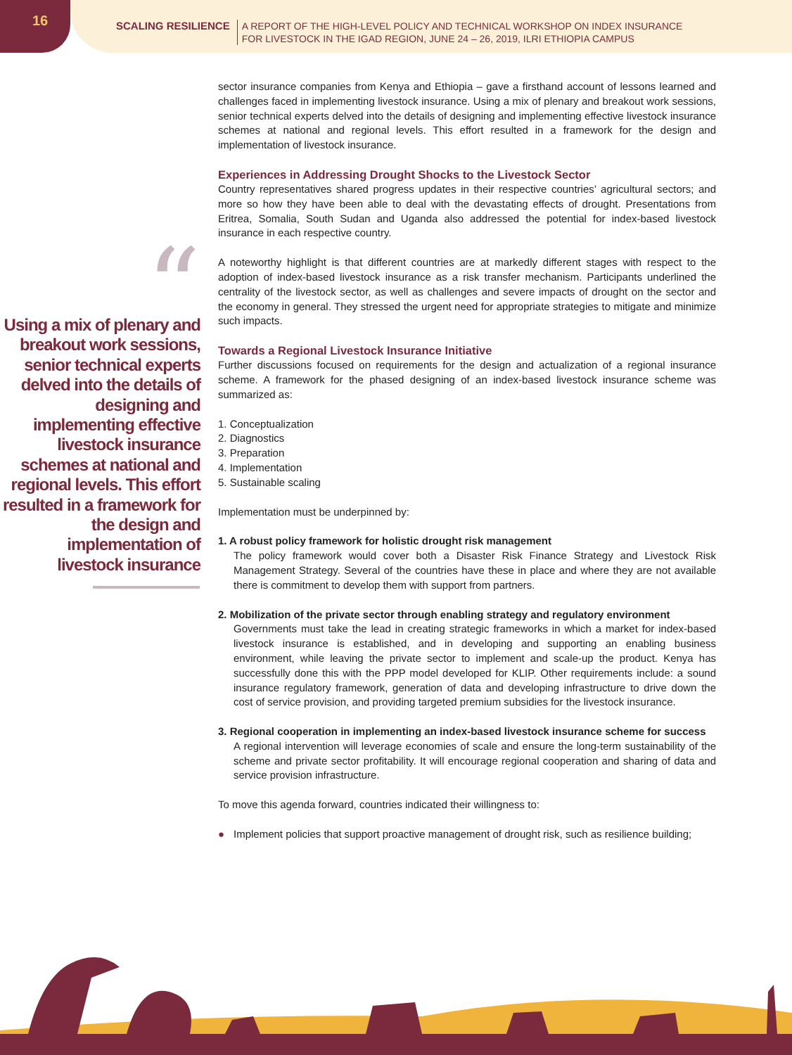16
SCALING RESILIENCE
A REPORT OF THE HIGH-LEVEL POLICY AND TECHNICAL WORKSHOP ON INDEX INSURANCE
FOR LIVESTOCK IN THE IGAD REGION, JUNE 24 – 26, 2019, ILRI ETHIOPIA CAMPUS
“
Using a mix of plenary and breakout work sessions, senior technical experts delved into the details of designing and implementing effective livestock insurance schemes at national and regional levels. This effort resulted in a framework for the design and implementation of livestock insurance
sector insurance companies from Kenya and Ethiopia – gave a firsthand account of lessons learned and challenges faced in implementing livestock insurance. Using a mix of plenary and breakout work sessions, senior technical experts delved into the details of designing and implementing effective livestock insurance schemes at national and regional levels. This effort resulted in a framework for the design and implementation of livestock insurance.
Experiences in Addressing Drought Shocks to the Livestock Sector
Country representatives shared progress updates in their respective countries’ agricultural sectors; and more so how they have been able to deal with the devastating effects of drought. Presentations from Eritrea, Somalia, South Sudan and Uganda also addressed the potential for index-based livestock insurance in each respective country.
A noteworthy highlight is that different countries are at markedly different stages with respect to the adoption of index-based livestock insurance as a risk transfer mechanism. Participants underlined the centrality of the livestock sector, as well as challenges and severe impacts of drought on the sector and the economy in general. They stressed the urgent need for appropriate strategies to mitigate and minimize such impacts.
Towards a Regional Livestock Insurance Initiative
Further discussions focused on requirements for the design and actualization of a regional insurance scheme. A framework for the phased designing of an index-based livestock insurance scheme was summarized as:
1. Conceptualization
2. Diagnostics
3. Preparation
4. Implementation
5. Sustainable scaling
Implementation must be underpinned by:
1. A robust policy framework for holistic drought risk management
The policy framework would cover both a Disaster Risk Finance Strategy and Livestock Risk Management Strategy. Several of the countries have these in place and where they are not available there is commitment to develop them with support from partners.
2. Mobilization of the private sector through enabling strategy and regulatory environment
Governments must take the lead in creating strategic frameworks in which a market for index-based livestock insurance is established, and in developing and supporting an enabling business environment, while leaving the private sector to implement and scale-up the product. Kenya has successfully done this with the PPP model developed for KLIP. Other requirements include: a sound insurance regulatory framework, generation of data and developing infrastructure to drive down the cost of service provision, and providing targeted premium subsidies for the livestock insurance.
3. Regional cooperation in implementing an index-based livestock insurance scheme for success
A regional intervention will leverage economies of scale and ensure the long-term sustainability of the scheme and private sector profitability. It will encourage regional cooperation and sharing of data and service provision infrastructure.
To move this agenda forward, countries indicated their willingness to:
● Implement policies that support proactive management of drought risk, such as resilience building;